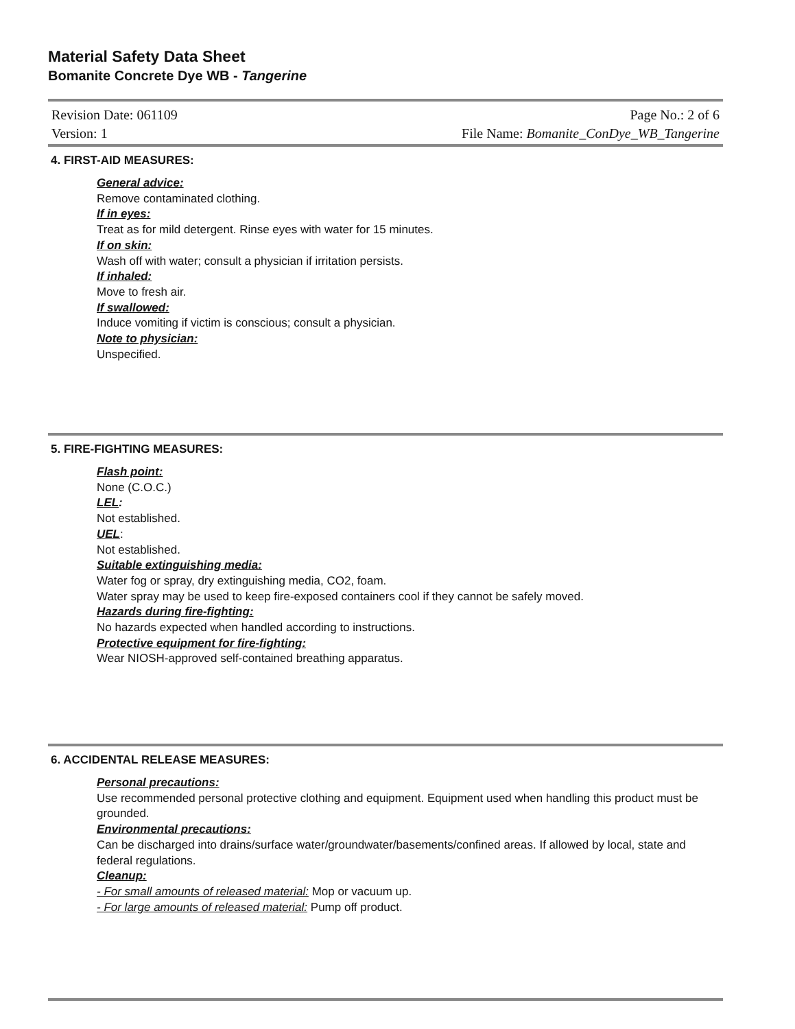Material Safety Data Sheet
Bomanite Concrete Dye WB - Tangerine
Revision Date: 061109 Page No.: 2 of 6
Version: 1 File Name: Bomanite_ConDye_WB_Tangerine
4. FIRST-AID MEASURES:
General advice:
Remove contaminated clothing.
If in eyes:
Treat as for mild detergent. Rinse eyes with water for 15 minutes.
If on skin:
Wash off with water; consult a physician if irritation persists.
If inhaled:
Move to fresh air.
If swallowed:
Induce vomiting if victim is conscious; consult a physician.
Note to physician:
Unspecified.
5. FIRE-FIGHTING MEASURES:
Flash point:
None (C.O.C.)
LEL:
Not established.
UEL:
Not established.
Suitable extinguishing media:
Water fog or spray, dry extinguishing media, CO2, foam.
Water spray may be used to keep fire-exposed containers cool if they cannot be safely moved.
Hazards during fire-fighting:
No hazards expected when handled according to instructions.
Protective equipment for fire-fighting:
Wear NIOSH-approved self-contained breathing apparatus.
6. ACCIDENTAL RELEASE MEASURES:
Personal precautions:
Use recommended personal protective clothing and equipment. Equipment used when handling this product must be grounded.
Environmental precautions:
Can be discharged into drains/surface water/groundwater/basements/confined areas. If allowed by local, state and federal regulations.
Cleanup:
- For small amounts of released material: Mop or vacuum up.
- For large amounts of released material: Pump off product.